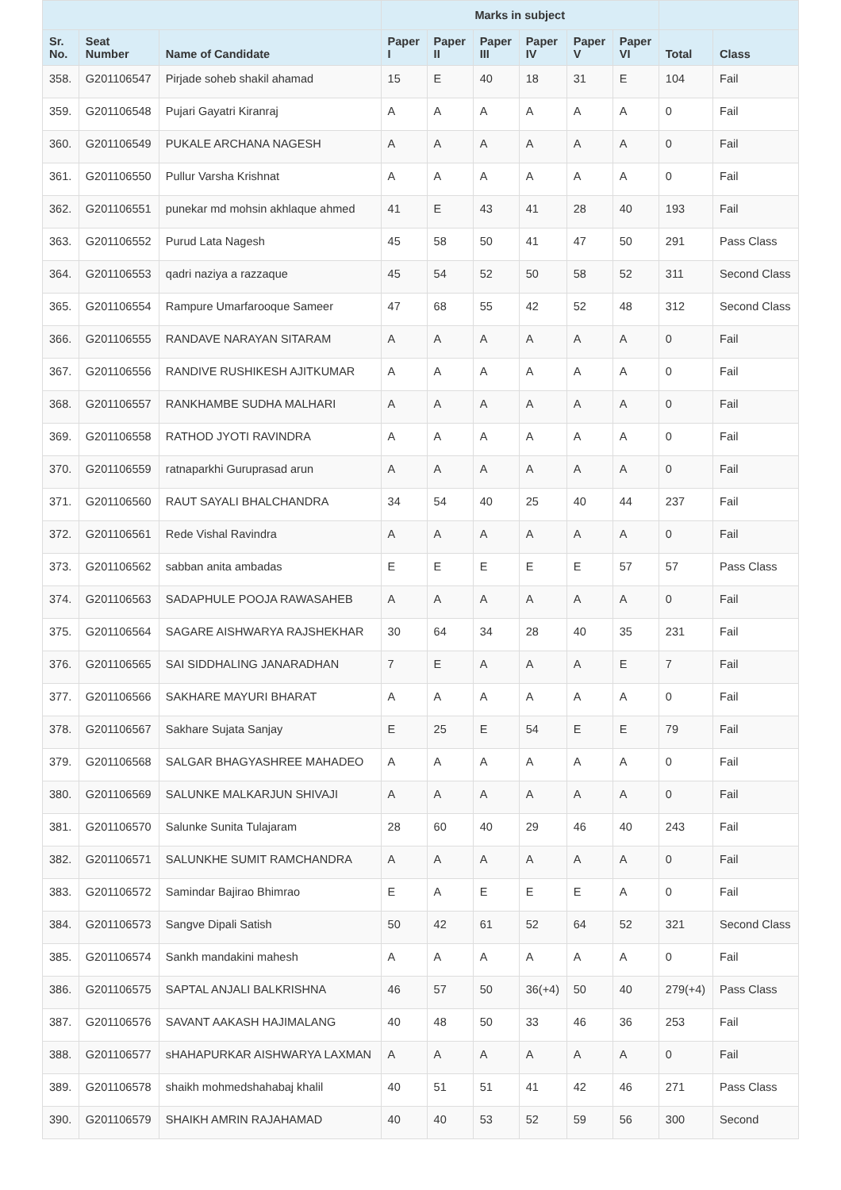| | | | Marks in subject | | | | | | | |
| --- | --- | --- | --- | --- | --- | --- | --- | --- | --- | --- |
| Sr. No. | Seat Number | Name of Candidate | Paper I | Paper II | Paper III | Paper IV | Paper V | Paper VI | Total | Class |
| 358. | G201106547 | Pirjade soheb shakil ahamad | 15 | E | 40 | 18 | 31 | E | 104 | Fail |
| 359. | G201106548 | Pujari Gayatri Kiranraj | A | A | A | A | A | A | 0 | Fail |
| 360. | G201106549 | PUKALE ARCHANA NAGESH | A | A | A | A | A | A | 0 | Fail |
| 361. | G201106550 | Pullur Varsha Krishnat | A | A | A | A | A | A | 0 | Fail |
| 362. | G201106551 | punekar md mohsin akhlaque ahmed | 41 | E | 43 | 41 | 28 | 40 | 193 | Fail |
| 363. | G201106552 | Purud Lata Nagesh | 45 | 58 | 50 | 41 | 47 | 50 | 291 | Pass Class |
| 364. | G201106553 | qadri naziya a razzaque | 45 | 54 | 52 | 50 | 58 | 52 | 311 | Second Class |
| 365. | G201106554 | Rampure Umarfarooque Sameer | 47 | 68 | 55 | 42 | 52 | 48 | 312 | Second Class |
| 366. | G201106555 | RANDAVE NARAYAN SITARAM | A | A | A | A | A | A | 0 | Fail |
| 367. | G201106556 | RANDIVE RUSHIKESH AJITKUMAR | A | A | A | A | A | A | 0 | Fail |
| 368. | G201106557 | RANKHAMBE SUDHA MALHARI | A | A | A | A | A | A | 0 | Fail |
| 369. | G201106558 | RATHOD JYOTI RAVINDRA | A | A | A | A | A | A | 0 | Fail |
| 370. | G201106559 | ratnaparkhi Guruprasad arun | A | A | A | A | A | A | 0 | Fail |
| 371. | G201106560 | RAUT SAYALI BHALCHANDRA | 34 | 54 | 40 | 25 | 40 | 44 | 237 | Fail |
| 372. | G201106561 | Rede Vishal Ravindra | A | A | A | A | A | A | 0 | Fail |
| 373. | G201106562 | sabban anita ambadas | E | E | E | E | E | 57 | 57 | Pass Class |
| 374. | G201106563 | SADAPHULE POOJA RAWASAHEB | A | A | A | A | A | A | 0 | Fail |
| 375. | G201106564 | SAGARE AISHWARYA RAJSHEKHAR | 30 | 64 | 34 | 28 | 40 | 35 | 231 | Fail |
| 376. | G201106565 | SAI SIDDHALING JANARADHAN | 7 | E | A | A | A | E | 7 | Fail |
| 377. | G201106566 | SAKHARE MAYURI BHARAT | A | A | A | A | A | A | 0 | Fail |
| 378. | G201106567 | Sakhare Sujata Sanjay | E | 25 | E | 54 | E | E | 79 | Fail |
| 379. | G201106568 | SALGAR BHAGYASHREE MAHADEO | A | A | A | A | A | A | 0 | Fail |
| 380. | G201106569 | SALUNKE MALKARJUN SHIVAJI | A | A | A | A | A | A | 0 | Fail |
| 381. | G201106570 | Salunke Sunita Tulajaram | 28 | 60 | 40 | 29 | 46 | 40 | 243 | Fail |
| 382. | G201106571 | SALUNKHE SUMIT RAMCHANDRA | A | A | A | A | A | A | 0 | Fail |
| 383. | G201106572 | Samindar Bajirao Bhimrao | E | A | E | E | E | A | 0 | Fail |
| 384. | G201106573 | Sangve Dipali Satish | 50 | 42 | 61 | 52 | 64 | 52 | 321 | Second Class |
| 385. | G201106574 | Sankh mandakini mahesh | A | A | A | A | A | A | 0 | Fail |
| 386. | G201106575 | SAPTAL ANJALI BALKRISHNA | 46 | 57 | 50 | 36(+4) | 50 | 40 | 279(+4) | Pass Class |
| 387. | G201106576 | SAVANT AAKASH HAJIMALANG | 40 | 48 | 50 | 33 | 46 | 36 | 253 | Fail |
| 388. | G201106577 | sHAHAPURKAR AISHWARYA LAXMAN | A | A | A | A | A | A | 0 | Fail |
| 389. | G201106578 | shaikh mohmedshahabaj khalil | 40 | 51 | 51 | 41 | 42 | 46 | 271 | Pass Class |
| 390. | G201106579 | SHAIKH AMRIN RAJAHAMAD | 40 | 40 | 53 | 52 | 59 | 56 | 300 | Second |